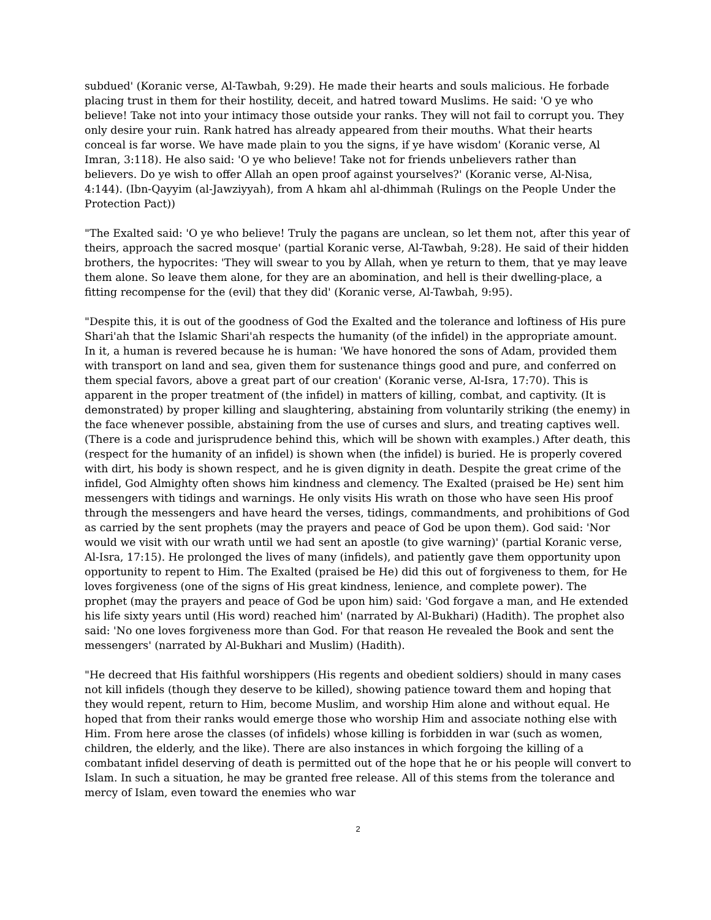subdued' (Koranic verse, Al-Tawbah, 9:29). He made their hearts and souls malicious. He forbade placing trust in them for their hostility, deceit, and hatred toward Muslims. He said: 'O ye who believe! Take not into your intimacy those outside your ranks. They will not fail to corrupt you. They only desire your ruin. Rank hatred has already appeared from their mouths. What their hearts conceal is far worse. We have made plain to you the signs, if ye have wisdom' (Koranic verse, Al Imran, 3:118). He also said: 'O ye who believe! Take not for friends unbelievers rather than believers. Do ye wish to offer Allah an open proof against yourselves?' (Koranic verse, Al-Nisa, 4:144). (Ibn-Qayyim (al-Jawziyyah), from A hkam ahl al-dhimmah (Rulings on the People Under the Protection Pact))
"The Exalted said: 'O ye who believe! Truly the pagans are unclean, so let them not, after this year of theirs, approach the sacred mosque' (partial Koranic verse, Al-Tawbah, 9:28). He said of their hidden brothers, the hypocrites: 'They will swear to you by Allah, when ye return to them, that ye may leave them alone. So leave them alone, for they are an abomination, and hell is their dwelling-place, a fitting recompense for the (evil) that they did' (Koranic verse, Al-Tawbah, 9:95).
"Despite this, it is out of the goodness of God the Exalted and the tolerance and loftiness of His pure Shari'ah that the Islamic Shari'ah respects the humanity (of the infidel) in the appropriate amount. In it, a human is revered because he is human: 'We have honored the sons of Adam, provided them with transport on land and sea, given them for sustenance things good and pure, and conferred on them special favors, above a great part of our creation' (Koranic verse, Al-Isra, 17:70). This is apparent in the proper treatment of (the infidel) in matters of killing, combat, and captivity. (It is demonstrated) by proper killing and slaughtering, abstaining from voluntarily striking (the enemy) in the face whenever possible, abstaining from the use of curses and slurs, and treating captives well. (There is a code and jurisprudence behind this, which will be shown with examples.) After death, this (respect for the humanity of an infidel) is shown when (the infidel) is buried. He is properly covered with dirt, his body is shown respect, and he is given dignity in death. Despite the great crime of the infidel, God Almighty often shows him kindness and clemency. The Exalted (praised be He) sent him messengers with tidings and warnings. He only visits His wrath on those who have seen His proof through the messengers and have heard the verses, tidings, commandments, and prohibitions of God as carried by the sent prophets (may the prayers and peace of God be upon them). God said: 'Nor would we visit with our wrath until we had sent an apostle (to give warning)' (partial Koranic verse, Al-Isra, 17:15). He prolonged the lives of many (infidels), and patiently gave them opportunity upon opportunity to repent to Him. The Exalted (praised be He) did this out of forgiveness to them, for He loves forgiveness (one of the signs of His great kindness, lenience, and complete power). The prophet (may the prayers and peace of God be upon him) said: 'God forgave a man, and He extended his life sixty years until (His word) reached him' (narrated by Al-Bukhari) (Hadith). The prophet also said: 'No one loves forgiveness more than God. For that reason He revealed the Book and sent the messengers' (narrated by Al-Bukhari and Muslim) (Hadith).
"He decreed that His faithful worshippers (His regents and obedient soldiers) should in many cases not kill infidels (though they deserve to be killed), showing patience toward them and hoping that they would repent, return to Him, become Muslim, and worship Him alone and without equal. He hoped that from their ranks would emerge those who worship Him and associate nothing else with Him. From here arose the classes (of infidels) whose killing is forbidden in war (such as women, children, the elderly, and the like). There are also instances in which forgoing the killing of a combatant infidel deserving of death is permitted out of the hope that he or his people will convert to Islam. In such a situation, he may be granted free release. All of this stems from the tolerance and mercy of Islam, even toward the enemies who war
2